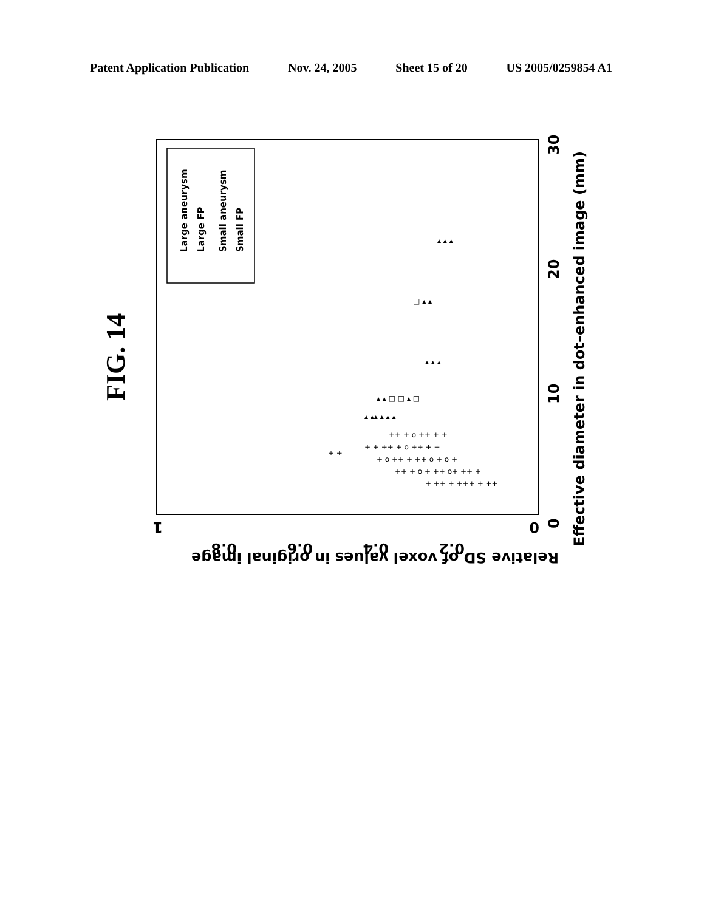Patent Application Publication Nov. 24, 2005 Sheet 15 of 20 US 2005/0259854 A1
FIG. 14
Large aneurysm
Large FP
Small aneurysm
Small FP
0
10
20
30
Effective diameter in dot–enhanced image (mm)
0
0.2
0.4
0.6
0.8
1
Relative SD of voxel values in original image
+ ++ + +++ + ++
++ + o + ++ o+ ++ +
+ o ++ + ++ o + o +
+ + ++ + o ++ + +
++ + o ++ + +
+ +
▴ ▴▴ ▴ ▴ ▴
▴ ▴ □ □ ▴ □
▴ ▴ ▴
□ ▴ ▴
▴ ▴ ▴